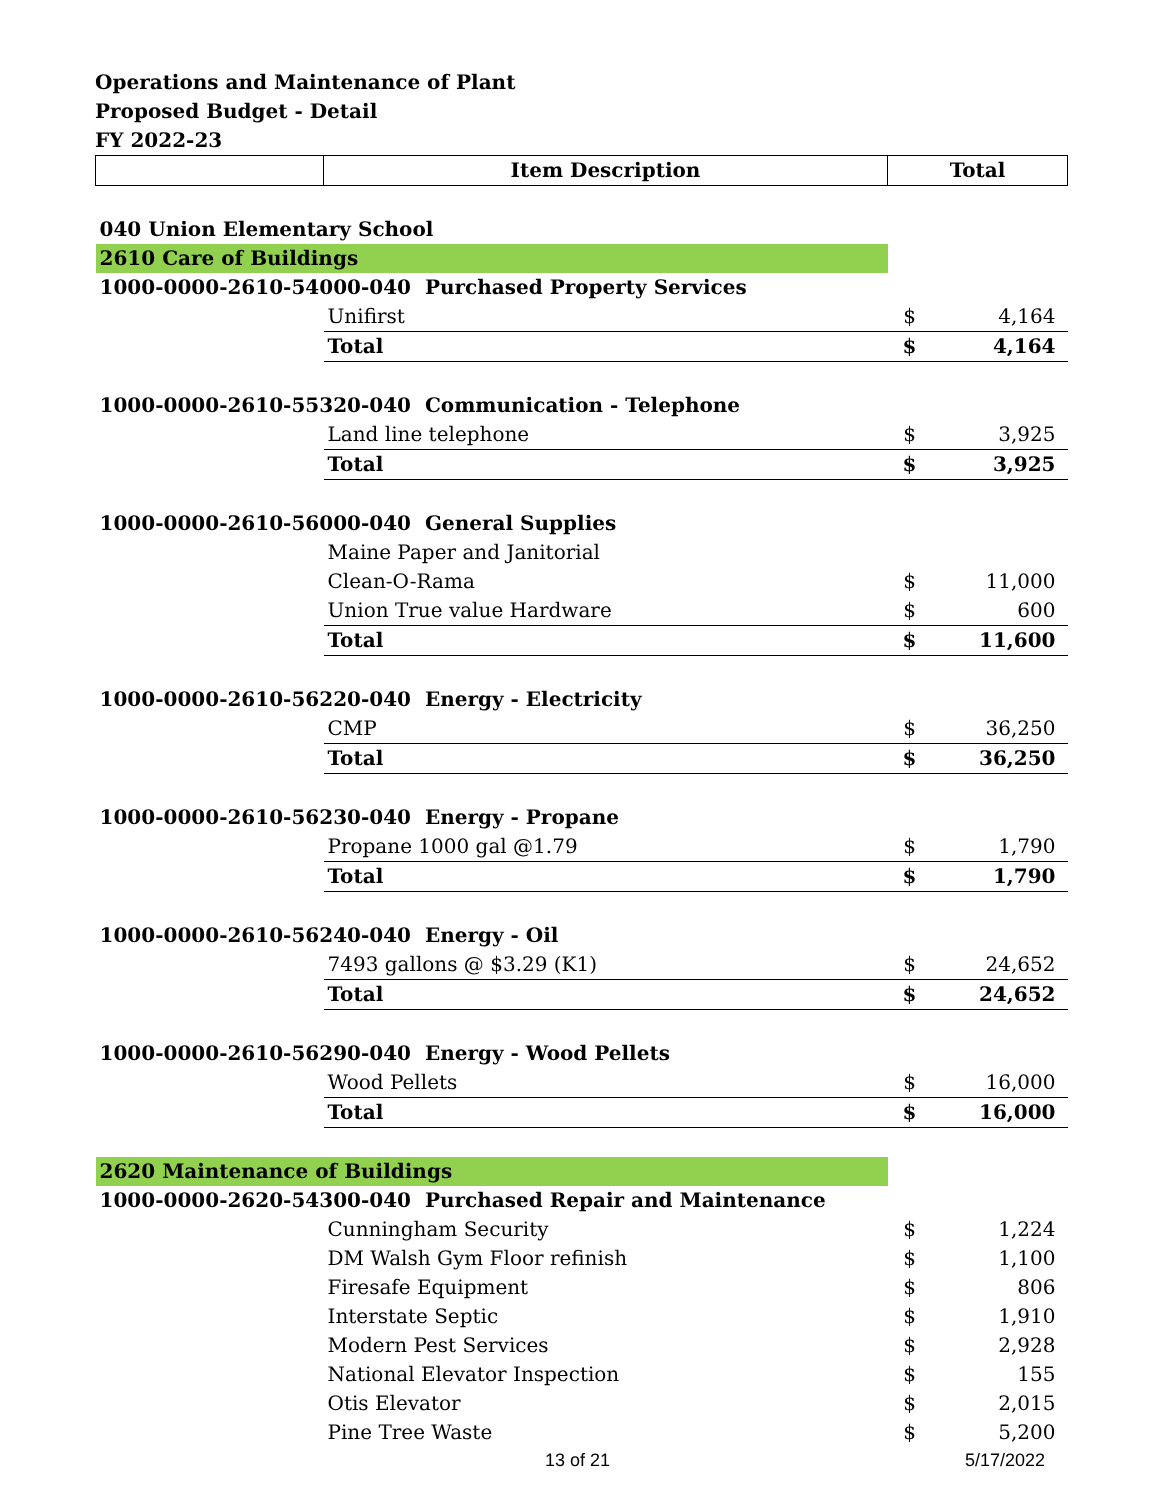Operations and Maintenance of Plant
Proposed Budget - Detail
FY 2022-23
| | Item Description | Total | |
| --- | --- | --- | --- |
| 040 Union Elementary School | | | |
| 2610 Care of Buildings | | | |
| 1000-0000-2610-54000-040 Purchased Property Services | | | |
| | Unifirst | $ | 4,164 |
| | Total | $ | 4,164 |
| 1000-0000-2610-55320-040 Communication - Telephone | | | |
| | Land line telephone | $ | 3,925 |
| | Total | $ | 3,925 |
| 1000-0000-2610-56000-040 General Supplies | | | |
| | Maine Paper and Janitorial | | |
| | Clean-O-Rama | $ | 11,000 |
| | Union True value Hardware | $ | 600 |
| | Total | $ | 11,600 |
| 1000-0000-2610-56220-040 Energy - Electricity | | | |
| | CMP | $ | 36,250 |
| | Total | $ | 36,250 |
| 1000-0000-2610-56230-040 Energy - Propane | | | |
| | Propane 1000 gal @1.79 | $ | 1,790 |
| | Total | $ | 1,790 |
| 1000-0000-2610-56240-040 Energy - Oil | | | |
| | 7493 gallons @ $3.29 (K1) | $ | 24,652 |
| | Total | $ | 24,652 |
| 1000-0000-2610-56290-040 Energy - Wood Pellets | | | |
| | Wood Pellets | $ | 16,000 |
| | Total | $ | 16,000 |
| 2620 Maintenance of Buildings | | | |
| 1000-0000-2620-54300-040 Purchased Repair and Maintenance | | | |
| | Cunningham Security | $ | 1,224 |
| | DM Walsh Gym Floor refinish | $ | 1,100 |
| | Firesafe Equipment | $ | 806 |
| | Interstate Septic | $ | 1,910 |
| | Modern Pest Services | $ | 2,928 |
| | National Elevator Inspection | $ | 155 |
| | Otis Elevator | $ | 2,015 |
| | Pine Tree Waste | $ | 5,200 |
13 of 21 5/17/2022